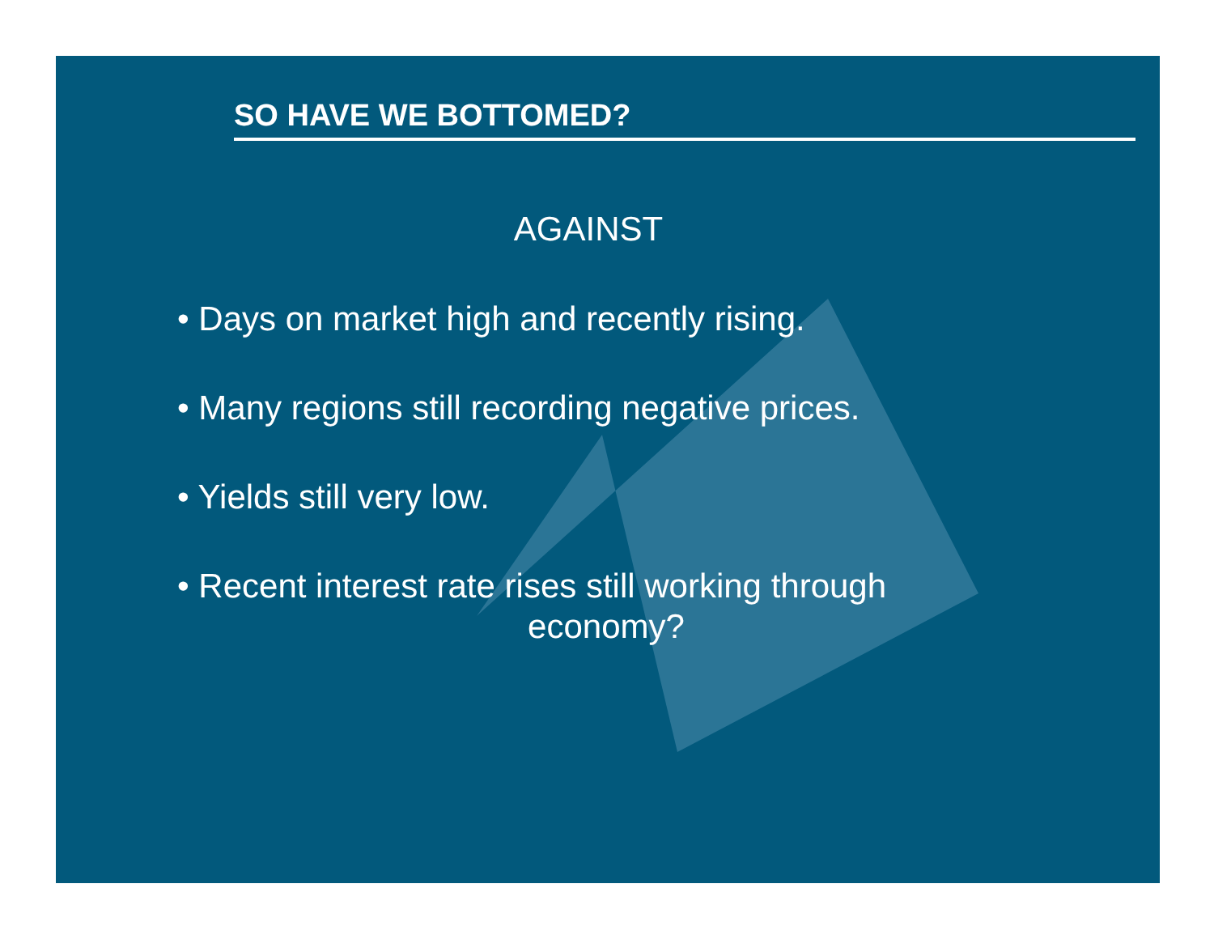SO HAVE WE BOTTOMED?
AGAINST
• Days on market high and recently rising.
• Many regions still recording negative prices.
• Yields still very low.
• Recent interest rate rises still working through
economy?